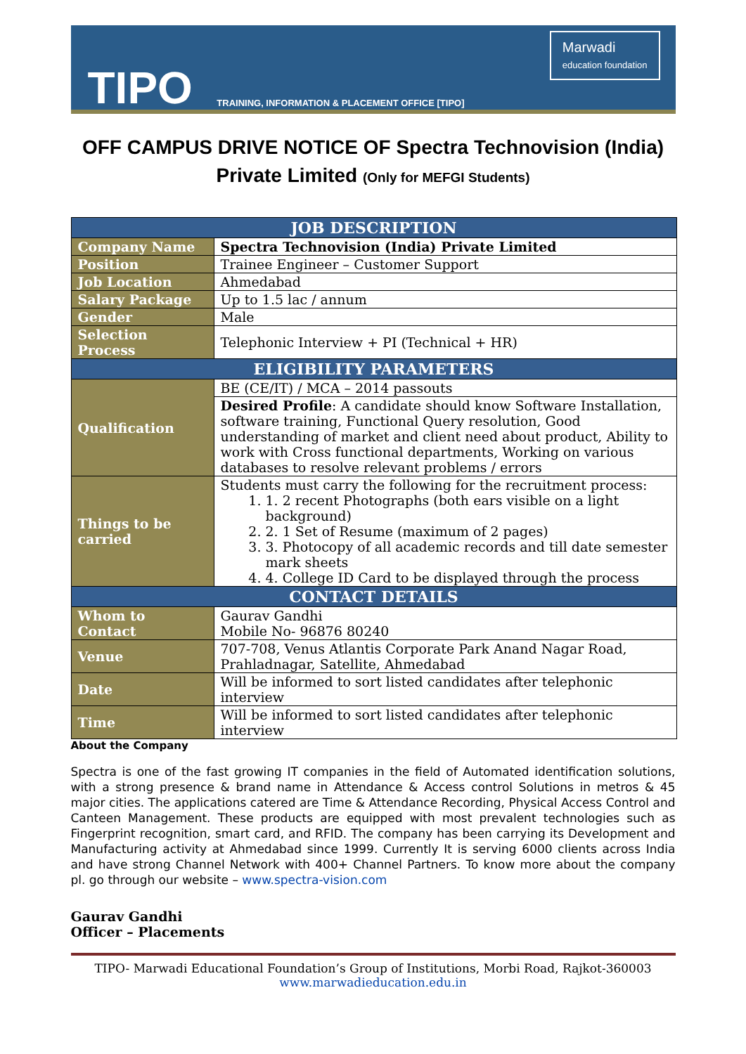TIPO
TRAINING, INFORMATION & PLACEMENT OFFICE [TIPO]
Marwadi
education foundation
OFF CAMPUS DRIVE NOTICE OF Spectra Technovision (India) Private Limited (Only for MEFGI Students)
| JOB DESCRIPTION | |
| --- | --- |
| Company Name | Spectra Technovision (India) Private Limited |
| Position | Trainee Engineer – Customer Support |
| Job Location | Ahmedabad |
| Salary Package | Up to 1.5 lac / annum |
| Gender | Male |
| Selection Process | Telephonic Interview + PI (Technical + HR) |
| ELIGIBILITY PARAMETERS | |
| Qualification | BE (CE/IT) / MCA – 2014 passouts |
| | Desired Profile : A candidate should know Software Installation, software training, Functional Query resolution, Good understanding of market and client need about product, Ability to work with Cross functional departments, Working on various databases to resolve relevant problems / errors |
| Things to be carried | Students must carry the following for the recruitment process: 1. 2 recent Photographs (both ears visible on a light background) 2. 1 Set of Resume (maximum of 2 pages) 3. Photocopy of all academic records and till date semester mark sheets 4. College ID Card to be displayed through the process |
| CONTACT DETAILS | |
| Whom to Contact | Gaurav Gandhi Mobile No- 96876 80240 |
| Venue | 707-708, Venus Atlantis Corporate Park Anand Nagar Road, Prahladnagar, Satellite, Ahmedabad |
| Date | Will be informed to sort listed candidates after telephonic interview |
| Time | Will be informed to sort listed candidates after telephonic interview |
About the Company
Spectra is one of the fast growing IT companies in the field of Automated identification solutions, with a strong presence & brand name in Attendance & Access control Solutions in metros & 45 major cities. The applications catered are Time & Attendance Recording, Physical Access Control and Canteen Management. These products are equipped with most prevalent technologies such as Fingerprint recognition, smart card, and RFID. The company has been carrying its Development and Manufacturing activity at Ahmedabad since 1999. Currently It is serving 6000 clients across India and have strong Channel Network with 400+ Channel Partners. To know more about the company pl. go through our website – www.spectra-vision.com
Gaurav Gandhi
Officer – Placements
TIPO- Marwadi Educational Foundation’s Group of Institutions, Morbi Road, Rajkot-360003
www.marwadieducation.edu.in